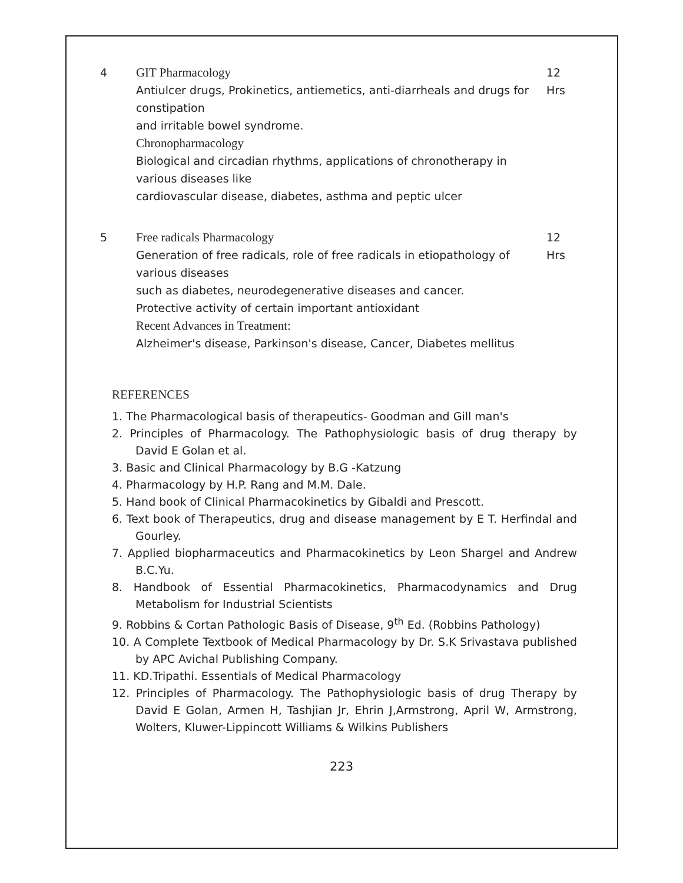| 4 | GIT Pharmacology Antiulcer drugs, Prokinetics, antiemetics, anti-diarrheals and drugs for constipation and irritable bowel syndrome. Chronopharmacology Biological and circadian rhythms, applications of chronotherapy in various diseases like cardiovascular disease, diabetes, asthma and peptic ulcer | 12 Hrs |
| 5 | Free radicals Pharmacology Generation of free radicals, role of free radicals in etiopathology of various diseases such as diabetes, neurodegenerative diseases and cancer. Protective activity of certain important antioxidant Recent Advances in Treatment: Alzheimer's disease, Parkinson's disease, Cancer, Diabetes mellitus | 12 Hrs |
REFERENCES
1. The Pharmacological basis of therapeutics- Goodman and Gill man's
2. Principles of Pharmacology. The Pathophysiologic basis of drug therapy by David E Golan et al.
3. Basic and Clinical Pharmacology by B.G -Katzung
4. Pharmacology by H.P. Rang and M.M. Dale.
5. Hand book of Clinical Pharmacokinetics by Gibaldi and Prescott.
6. Text book of Therapeutics, drug and disease management by E T. Herfindal and Gourley.
7. Applied biopharmaceutics and Pharmacokinetics by Leon Shargel and Andrew B.C.Yu.
8. Handbook of Essential Pharmacokinetics, Pharmacodynamics and Drug Metabolism for Industrial Scientists
9. Robbins & Cortan Pathologic Basis of Disease, 9<sup>th</sup> Ed. (Robbins Pathology)
10. A Complete Textbook of Medical Pharmacology by Dr. S.K Srivastava published by APC Avichal Publishing Company.
11. KD.Tripathi. Essentials of Medical Pharmacology
12. Principles of Pharmacology. The Pathophysiologic basis of drug Therapy by David E Golan, Armen H, Tashjian Jr, Ehrin J,Armstrong, April W, Armstrong, Wolters, Kluwer-Lippincott Williams & Wilkins Publishers
223